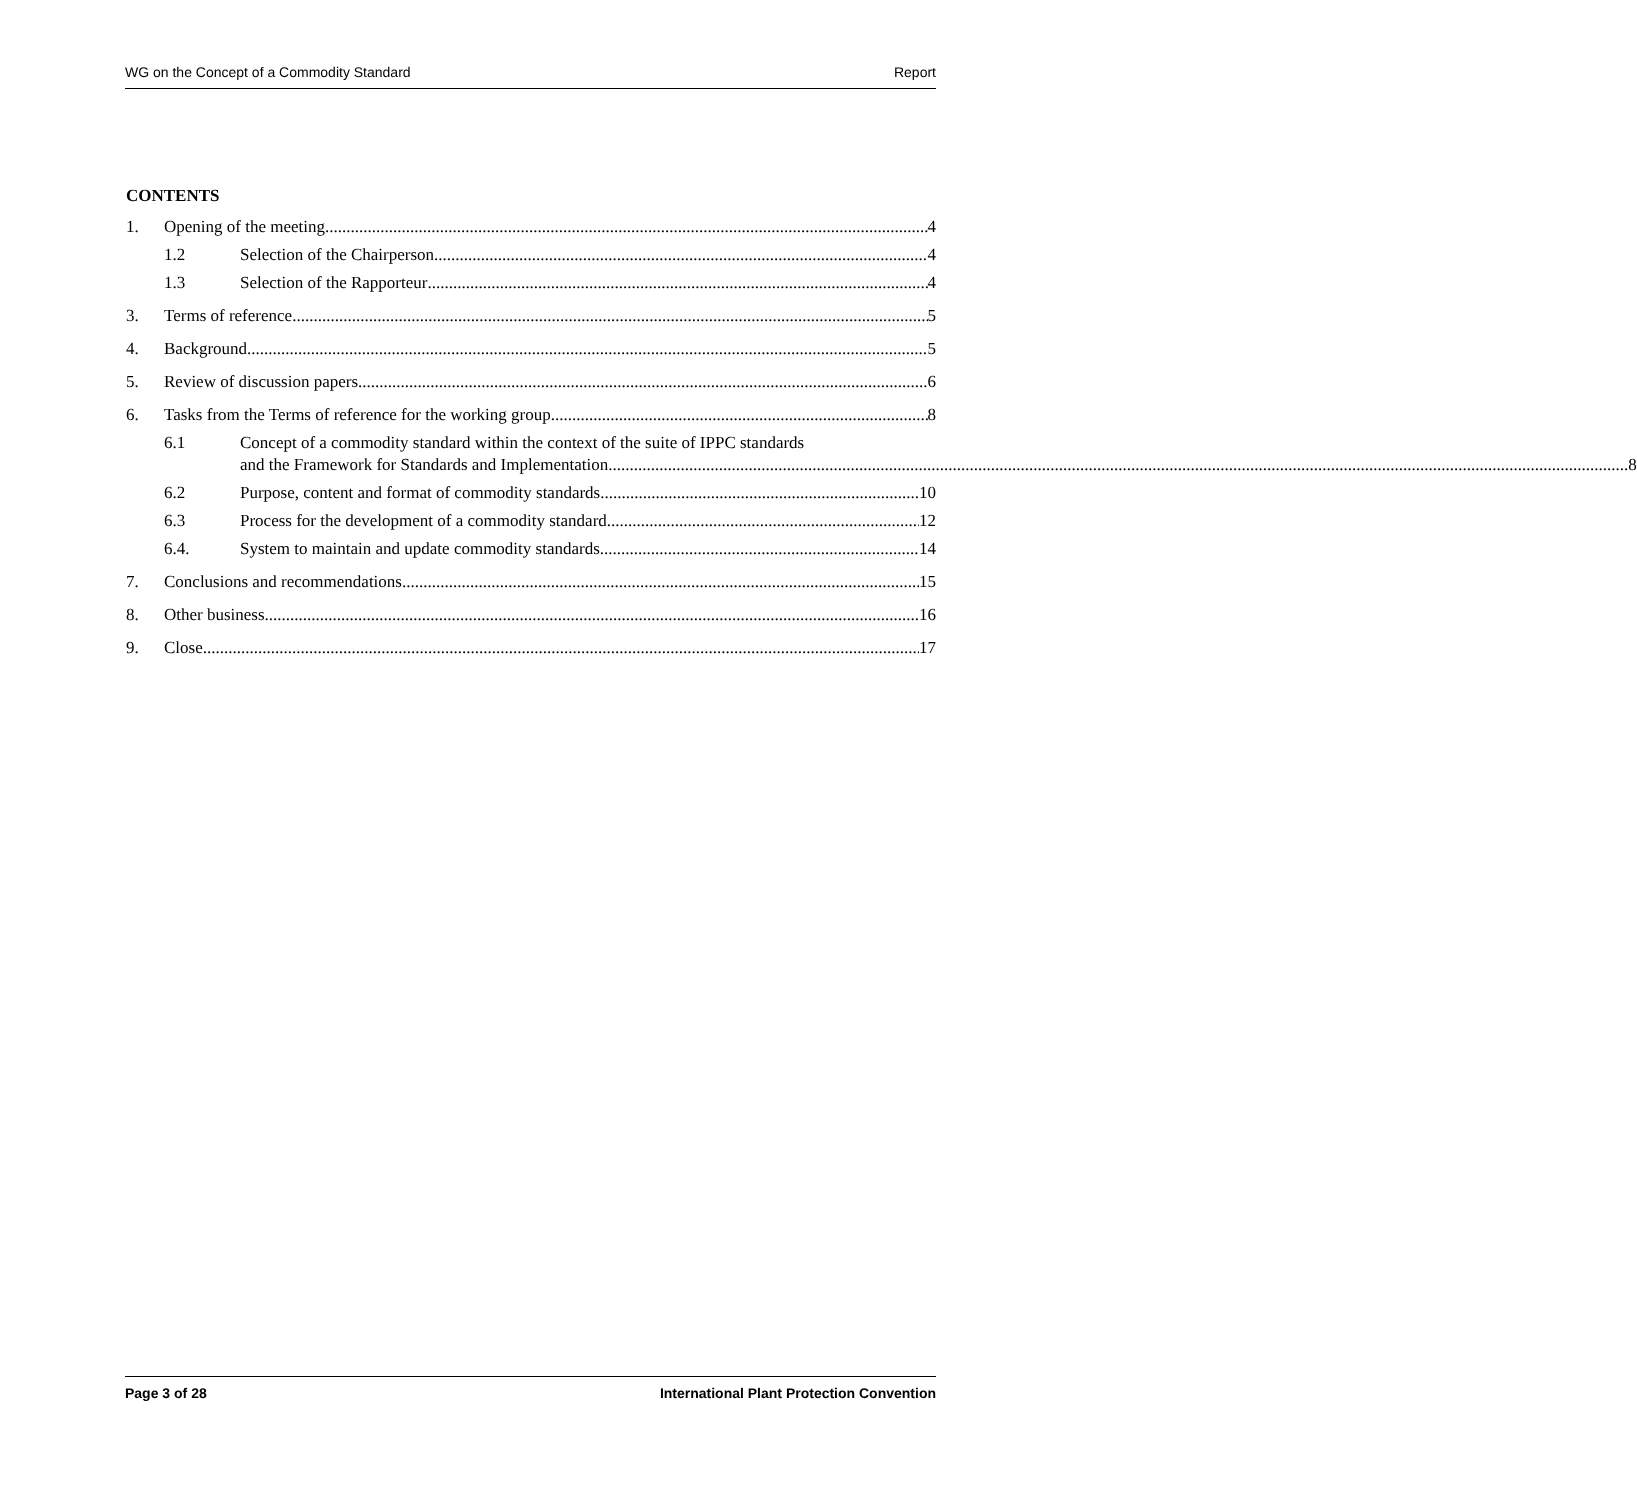WG on the Concept of a Commodity Standard Report
CONTENTS
1. Opening of the meeting 4
1.2 Selection of the Chairperson 4
1.3 Selection of the Rapporteur 4
3. Terms of reference 5
4. Background 5
5. Review of discussion papers 6
6. Tasks from the Terms of reference for the working group 8
6.1 Concept of a commodity standard within the context of the suite of IPPC standards
and the Framework for Standards and Implementation 8
6.2 Purpose, content and format of commodity standards 10
6.3 Process for the development of a commodity standard 12
6.4. System to maintain and update commodity standards 14
7. Conclusions and recommendations 15
8. Other business 16
9. Close 17
Page 3 of 28 International Plant Protection Convention